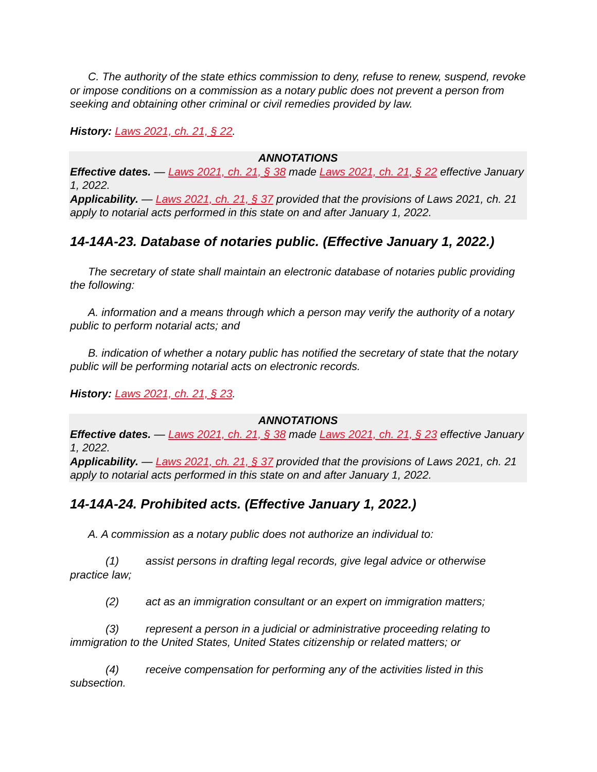C. The authority of the state ethics commission to deny, refuse to renew, suspend, revoke or impose conditions on a commission as a notary public does not prevent a person from seeking and obtaining other criminal or civil remedies provided by law.
History: Laws 2021, ch. 21, § 22.
ANNOTATIONS
Effective dates. — Laws 2021, ch. 21, § 38 made Laws 2021, ch. 21, § 22 effective January 1, 2022.
Applicability. — Laws 2021, ch. 21, § 37 provided that the provisions of Laws 2021, ch. 21 apply to notarial acts performed in this state on and after January 1, 2022.
14-14A-23. Database of notaries public. (Effective January 1, 2022.)
The secretary of state shall maintain an electronic database of notaries public providing the following:
A. information and a means through which a person may verify the authority of a notary public to perform notarial acts; and
B. indication of whether a notary public has notified the secretary of state that the notary public will be performing notarial acts on electronic records.
History: Laws 2021, ch. 21, § 23.
ANNOTATIONS
Effective dates. — Laws 2021, ch. 21, § 38 made Laws 2021, ch. 21, § 23 effective January 1, 2022.
Applicability. — Laws 2021, ch. 21, § 37 provided that the provisions of Laws 2021, ch. 21 apply to notarial acts performed in this state on and after January 1, 2022.
14-14A-24. Prohibited acts. (Effective January 1, 2022.)
A. A commission as a notary public does not authorize an individual to:
(1) assist persons in drafting legal records, give legal advice or otherwise practice law;
(2) act as an immigration consultant or an expert on immigration matters;
(3) represent a person in a judicial or administrative proceeding relating to immigration to the United States, United States citizenship or related matters; or
(4) receive compensation for performing any of the activities listed in this subsection.